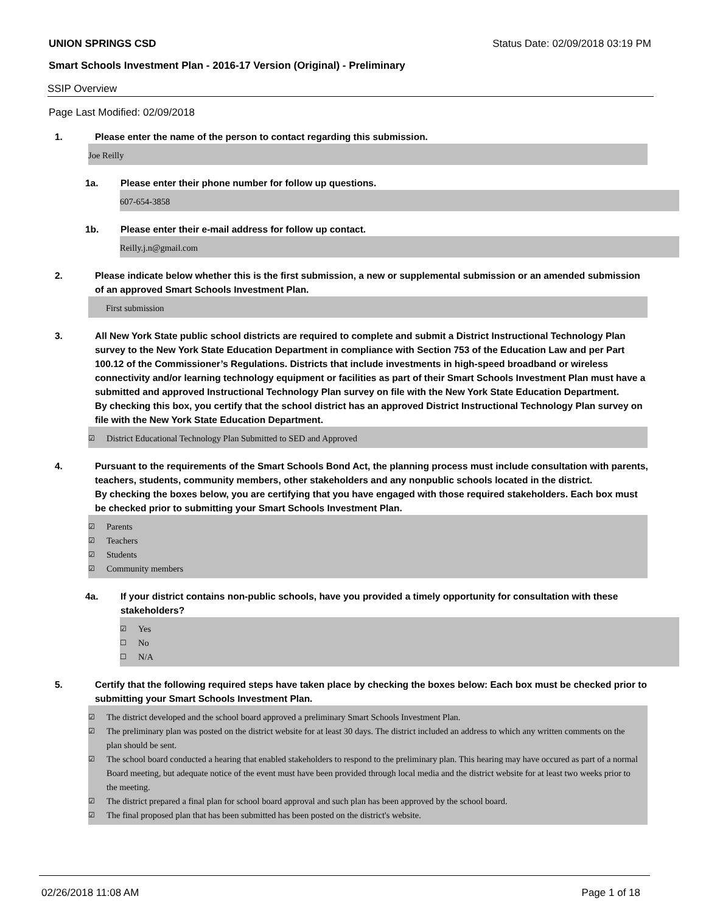UNION SPRINGS CSD Status Date: 02/09/2018 03:19 PM
Smart Schools Investment Plan - 2016-17 Version (Original) - Preliminary
SSIP Overview
Page Last Modified: 02/09/2018
1. Please enter the name of the person to contact regarding this submission.
Joe Reilly
1a. Please enter their phone number for follow up questions.
607-654-3858
1b. Please enter their e-mail address for follow up contact.
Reilly.j.n@gmail.com
2. Please indicate below whether this is the first submission, a new or supplemental submission or an amended submission of an approved Smart Schools Investment Plan.
First submission
3. All New York State public school districts are required to complete and submit a District Instructional Technology Plan survey to the New York State Education Department in compliance with Section 753 of the Education Law and per Part 100.12 of the Commissioner’s Regulations. Districts that include investments in high-speed broadband or wireless connectivity and/or learning technology equipment or facilities as part of their Smart Schools Investment Plan must have a submitted and approved Instructional Technology Plan survey on file with the New York State Education Department.
By checking this box, you certify that the school district has an approved District Instructional Technology Plan survey on file with the New York State Education Department.
☑ District Educational Technology Plan Submitted to SED and Approved
4. Pursuant to the requirements of the Smart Schools Bond Act, the planning process must include consultation with parents, teachers, students, community members, other stakeholders and any nonpublic schools located in the district.
By checking the boxes below, you are certifying that you have engaged with those required stakeholders. Each box must be checked prior to submitting your Smart Schools Investment Plan.
☑ Parents
☑ Teachers
☑ Students
☑ Community members
4a. If your district contains non-public schools, have you provided a timely opportunity for consultation with these stakeholders?
☑ Yes
☐ No
☐ N/A
5. Certify that the following required steps have taken place by checking the boxes below: Each box must be checked prior to submitting your Smart Schools Investment Plan.
☑ The district developed and the school board approved a preliminary Smart Schools Investment Plan.
☑ The preliminary plan was posted on the district website for at least 30 days. The district included an address to which any written comments on the plan should be sent.
☑ The school board conducted a hearing that enabled stakeholders to respond to the preliminary plan. This hearing may have occured as part of a normal Board meeting, but adequate notice of the event must have been provided through local media and the district website for at least two weeks prior to the meeting.
☑ The district prepared a final plan for school board approval and such plan has been approved by the school board.
☑ The final proposed plan that has been submitted has been posted on the district's website.
02/26/2018 11:08 AM Page 1 of 18